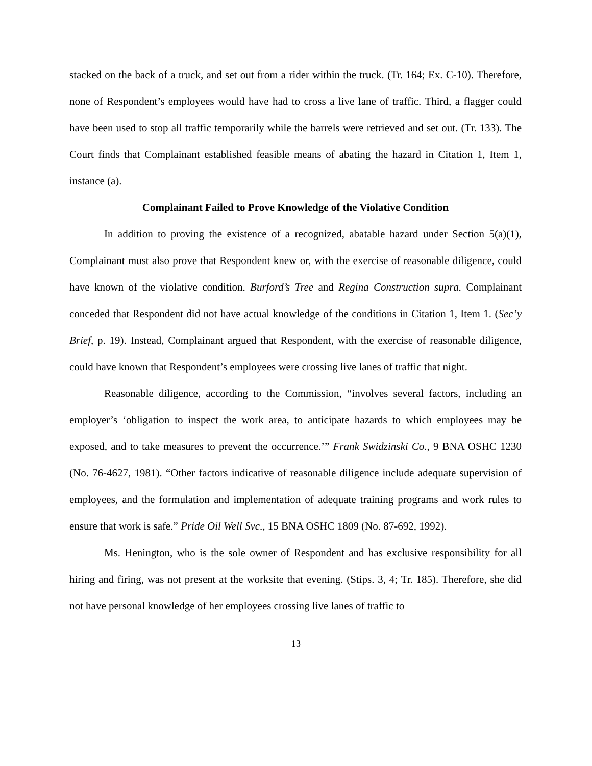stacked on the back of a truck, and set out from a rider within the truck. (Tr. 164; Ex. C-10). Therefore, none of Respondent’s employees would have had to cross a live lane of traffic. Third, a flagger could have been used to stop all traffic temporarily while the barrels were retrieved and set out. (Tr. 133). The Court finds that Complainant established feasible means of abating the hazard in Citation 1, Item 1, instance (a).
Complainant Failed to Prove Knowledge of the Violative Condition
In addition to proving the existence of a recognized, abatable hazard under Section 5(a)(1), Complainant must also prove that Respondent knew or, with the exercise of reasonable diligence, could have known of the violative condition. Burford’s Tree and Regina Construction supra. Complainant conceded that Respondent did not have actual knowledge of the conditions in Citation 1, Item 1. (Sec’y Brief, p. 19). Instead, Complainant argued that Respondent, with the exercise of reasonable diligence, could have known that Respondent’s employees were crossing live lanes of traffic that night.
Reasonable diligence, according to the Commission, “involves several factors, including an employer’s ‘obligation to inspect the work area, to anticipate hazards to which employees may be exposed, and to take measures to prevent the occurrence.’” Frank Swidzinski Co., 9 BNA OSHC 1230 (No. 76-4627, 1981). “Other factors indicative of reasonable diligence include adequate supervision of employees, and the formulation and implementation of adequate training programs and work rules to ensure that work is safe.” Pride Oil Well Svc., 15 BNA OSHC 1809 (No. 87-692, 1992).
Ms. Henington, who is the sole owner of Respondent and has exclusive responsibility for all hiring and firing, was not present at the worksite that evening. (Stips. 3, 4; Tr. 185). Therefore, she did not have personal knowledge of her employees crossing live lanes of traffic to
13